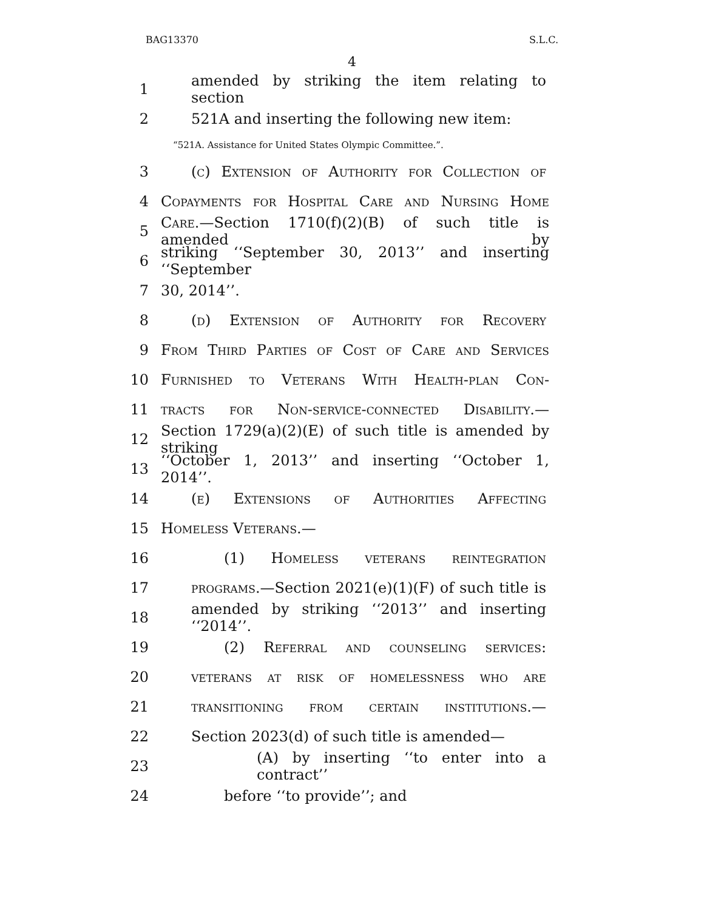BAG13370 S.L.C.
4
1 amended by striking the item relating to section
2 521A and inserting the following new item:
“521A. Assistance for United States Olympic Committee.”.
3 (c) Extension of Authority for Collection of
4 Copayments for Hospital Care and Nursing Home
5 Care.—Section 1710(f)(2)(B) of such title is amended by
6 striking ‘‘September 30, 2013’’ and inserting ‘‘September
7 30, 2014’’.
8 (d) Extension of Authority for Recovery
9 From Third Parties of Cost of Care and Services
10 Furnished to Veterans With Health-plan Con-
11 tracts for Non-service-connected Disability.—
12 Section 1729(a)(2)(E) of such title is amended by striking
13 ‘‘October 1, 2013’’ and inserting ‘‘October 1, 2014’’.
14 (e) Extensions of Authorities Affecting
15 Homeless Veterans.—
16 (1) Homeless veterans reintegration
17 programs.—Section 2021(e)(1)(F) of such title is
18 amended by striking ‘‘2013’’ and inserting ‘‘2014’’.
19 (2) Referral and counseling services:
20 veterans at risk of homelessness who are
21 transitioning from certain institutions.—
22 Section 2023(d) of such title is amended—
23 (A) by inserting ‘‘to enter into a contract’’
24 before ‘‘to provide’’; and